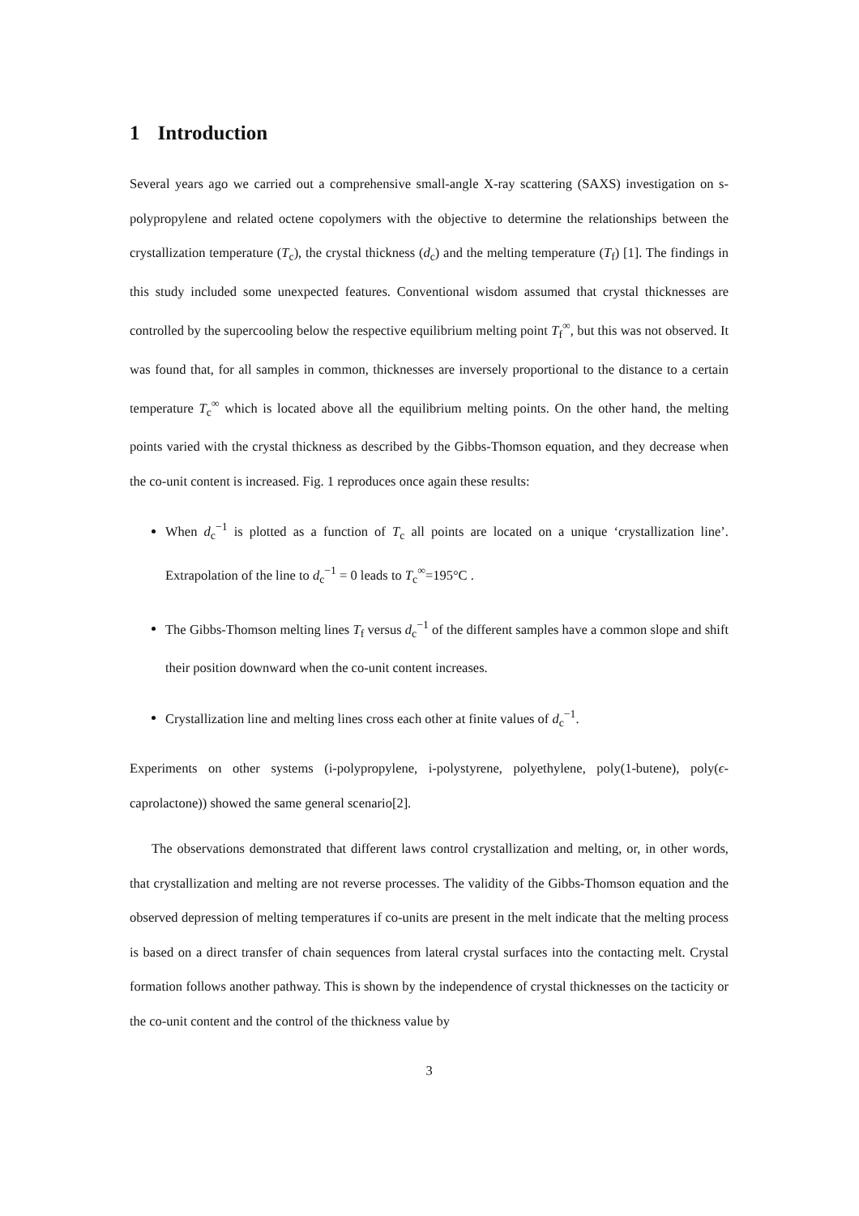1 Introduction
Several years ago we carried out a comprehensive small-angle X-ray scattering (SAXS) investigation on s-polypropylene and related octene copolymers with the objective to determine the relationships between the crystallization temperature (T<sub>c</sub>), the crystal thickness (d<sub>c</sub>) and the melting temperature (T<sub>f</sub>) [1]. The findings in this study included some unexpected features. Conventional wisdom assumed that crystal thicknesses are controlled by the supercooling below the respective equilibrium melting point T<sub>f</sub><sup>∞</sup>, but this was not observed. It was found that, for all samples in common, thicknesses are inversely proportional to the distance to a certain temperature T<sub>c</sub><sup>∞</sup> which is located above all the equilibrium melting points. On the other hand, the melting points varied with the crystal thickness as described by the Gibbs-Thomson equation, and they decrease when the co-unit content is increased. Fig. 1 reproduces once again these results:
When d<sub>c</sub><sup>−1</sup> is plotted as a function of T<sub>c</sub> all points are located on a unique ‘crystallization line’. Extrapolation of the line to d<sub>c</sub><sup>−1</sup> = 0 leads to T<sub>c</sub><sup>∞</sup>=195°C .
The Gibbs-Thomson melting lines T<sub>f</sub> versus d<sub>c</sub><sup>−1</sup> of the different samples have a common slope and shift their position downward when the co-unit content increases.
Crystallization line and melting lines cross each other at finite values of d<sub>c</sub><sup>−1</sup>.
Experiments on other systems (i-polypropylene, i-polystyrene, polyethylene, poly(1-butene), poly(ϵ-caprolactone)) showed the same general scenario[2].
The observations demonstrated that different laws control crystallization and melting, or, in other words, that crystallization and melting are not reverse processes. The validity of the Gibbs-Thomson equation and the observed depression of melting temperatures if co-units are present in the melt indicate that the melting process is based on a direct transfer of chain sequences from lateral crystal surfaces into the contacting melt. Crystal formation follows another pathway. This is shown by the independence of crystal thicknesses on the tacticity or the co-unit content and the control of the thickness value by
3